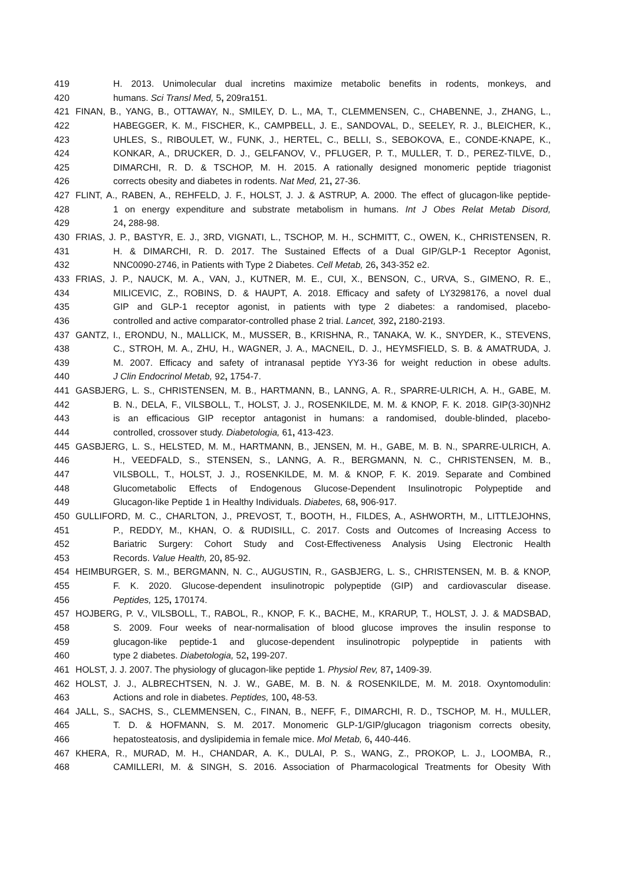419 H. 2013. Unimolecular dual incretins maximize metabolic benefits in rodents, monkeys, and
420 humans. Sci Transl Med, 5, 209ra151.
421 FINAN, B., YANG, B., OTTAWAY, N., SMILEY, D. L., MA, T., CLEMMENSEN, C., CHABENNE, J., ZHANG, L.,
422 HABEGGER, K. M., FISCHER, K., CAMPBELL, J. E., SANDOVAL, D., SEELEY, R. J., BLEICHER, K.,
423 UHLES, S., RIBOULET, W., FUNK, J., HERTEL, C., BELLI, S., SEBOKOVA, E., CONDE-KNAPE, K.,
424 KONKAR, A., DRUCKER, D. J., GELFANOV, V., PFLUGER, P. T., MULLER, T. D., PEREZ-TILVE, D.,
425 DIMARCHI, R. D. & TSCHOP, M. H. 2015. A rationally designed monomeric peptide triagonist
426 corrects obesity and diabetes in rodents. Nat Med, 21, 27-36.
427 FLINT, A., RABEN, A., REHFELD, J. F., HOLST, J. J. & ASTRUP, A. 2000. The effect of glucagon-like peptide-
428 1 on energy expenditure and substrate metabolism in humans. Int J Obes Relat Metab Disord,
429 24, 288-98.
430 FRIAS, J. P., BASTYR, E. J., 3RD, VIGNATI, L., TSCHOP, M. H., SCHMITT, C., OWEN, K., CHRISTENSEN, R.
431 H. & DIMARCHI, R. D. 2017. The Sustained Effects of a Dual GIP/GLP-1 Receptor Agonist,
432 NNC0090-2746, in Patients with Type 2 Diabetes. Cell Metab, 26, 343-352 e2.
433 FRIAS, J. P., NAUCK, M. A., VAN, J., KUTNER, M. E., CUI, X., BENSON, C., URVA, S., GIMENO, R. E.,
434 MILICEVIC, Z., ROBINS, D. & HAUPT, A. 2018. Efficacy and safety of LY3298176, a novel dual
435 GIP and GLP-1 receptor agonist, in patients with type 2 diabetes: a randomised, placebo-
436 controlled and active comparator-controlled phase 2 trial. Lancet, 392, 2180-2193.
437 GANTZ, I., ERONDU, N., MALLICK, M., MUSSER, B., KRISHNA, R., TANAKA, W. K., SNYDER, K., STEVENS,
438 C., STROH, M. A., ZHU, H., WAGNER, J. A., MACNEIL, D. J., HEYMSFIELD, S. B. & AMATRUDA, J.
439 M. 2007. Efficacy and safety of intranasal peptide YY3-36 for weight reduction in obese adults.
440 J Clin Endocrinol Metab, 92, 1754-7.
441 GASBJERG, L. S., CHRISTENSEN, M. B., HARTMANN, B., LANNG, A. R., SPARRE-ULRICH, A. H., GABE, M.
442 B. N., DELA, F., VILSBOLL, T., HOLST, J. J., ROSENKILDE, M. M. & KNOP, F. K. 2018. GIP(3-30)NH2
443 is an efficacious GIP receptor antagonist in humans: a randomised, double-blinded, placebo-
444 controlled, crossover study. Diabetologia, 61, 413-423.
445 GASBJERG, L. S., HELSTED, M. M., HARTMANN, B., JENSEN, M. H., GABE, M. B. N., SPARRE-ULRICH, A.
446 H., VEEDFALD, S., STENSEN, S., LANNG, A. R., BERGMANN, N. C., CHRISTENSEN, M. B.,
447 VILSBOLL, T., HOLST, J. J., ROSENKILDE, M. M. & KNOP, F. K. 2019. Separate and Combined
448 Glucometabolic Effects of Endogenous Glucose-Dependent Insulinotropic Polypeptide and
449 Glucagon-like Peptide 1 in Healthy Individuals. Diabetes, 68, 906-917.
450 GULLIFORD, M. C., CHARLTON, J., PREVOST, T., BOOTH, H., FILDES, A., ASHWORTH, M., LITTLEJOHNS,
451 P., REDDY, M., KHAN, O. & RUDISILL, C. 2017. Costs and Outcomes of Increasing Access to
452 Bariatric Surgery: Cohort Study and Cost-Effectiveness Analysis Using Electronic Health
453 Records. Value Health, 20, 85-92.
454 HEIMBURGER, S. M., BERGMANN, N. C., AUGUSTIN, R., GASBJERG, L. S., CHRISTENSEN, M. B. & KNOP,
455 F. K. 2020. Glucose-dependent insulinotropic polypeptide (GIP) and cardiovascular disease.
456 Peptides, 125, 170174.
457 HOJBERG, P. V., VILSBOLL, T., RABOL, R., KNOP, F. K., BACHE, M., KRARUP, T., HOLST, J. J. & MADSBAD,
458 S. 2009. Four weeks of near-normalisation of blood glucose improves the insulin response to
459 glucagon-like peptide-1 and glucose-dependent insulinotropic polypeptide in patients with
460 type 2 diabetes. Diabetologia, 52, 199-207.
461 HOLST, J. J. 2007. The physiology of glucagon-like peptide 1. Physiol Rev, 87, 1409-39.
462 HOLST, J. J., ALBRECHTSEN, N. J. W., GABE, M. B. N. & ROSENKILDE, M. M. 2018. Oxyntomodulin:
463 Actions and role in diabetes. Peptides, 100, 48-53.
464 JALL, S., SACHS, S., CLEMMENSEN, C., FINAN, B., NEFF, F., DIMARCHI, R. D., TSCHOP, M. H., MULLER,
465 T. D. & HOFMANN, S. M. 2017. Monomeric GLP-1/GIP/glucagon triagonism corrects obesity,
466 hepatosteatosis, and dyslipidemia in female mice. Mol Metab, 6, 440-446.
467 KHERA, R., MURAD, M. H., CHANDAR, A. K., DULAI, P. S., WANG, Z., PROKOP, L. J., LOOMBA, R.,
468 CAMILLERI, M. & SINGH, S. 2016. Association of Pharmacological Treatments for Obesity With